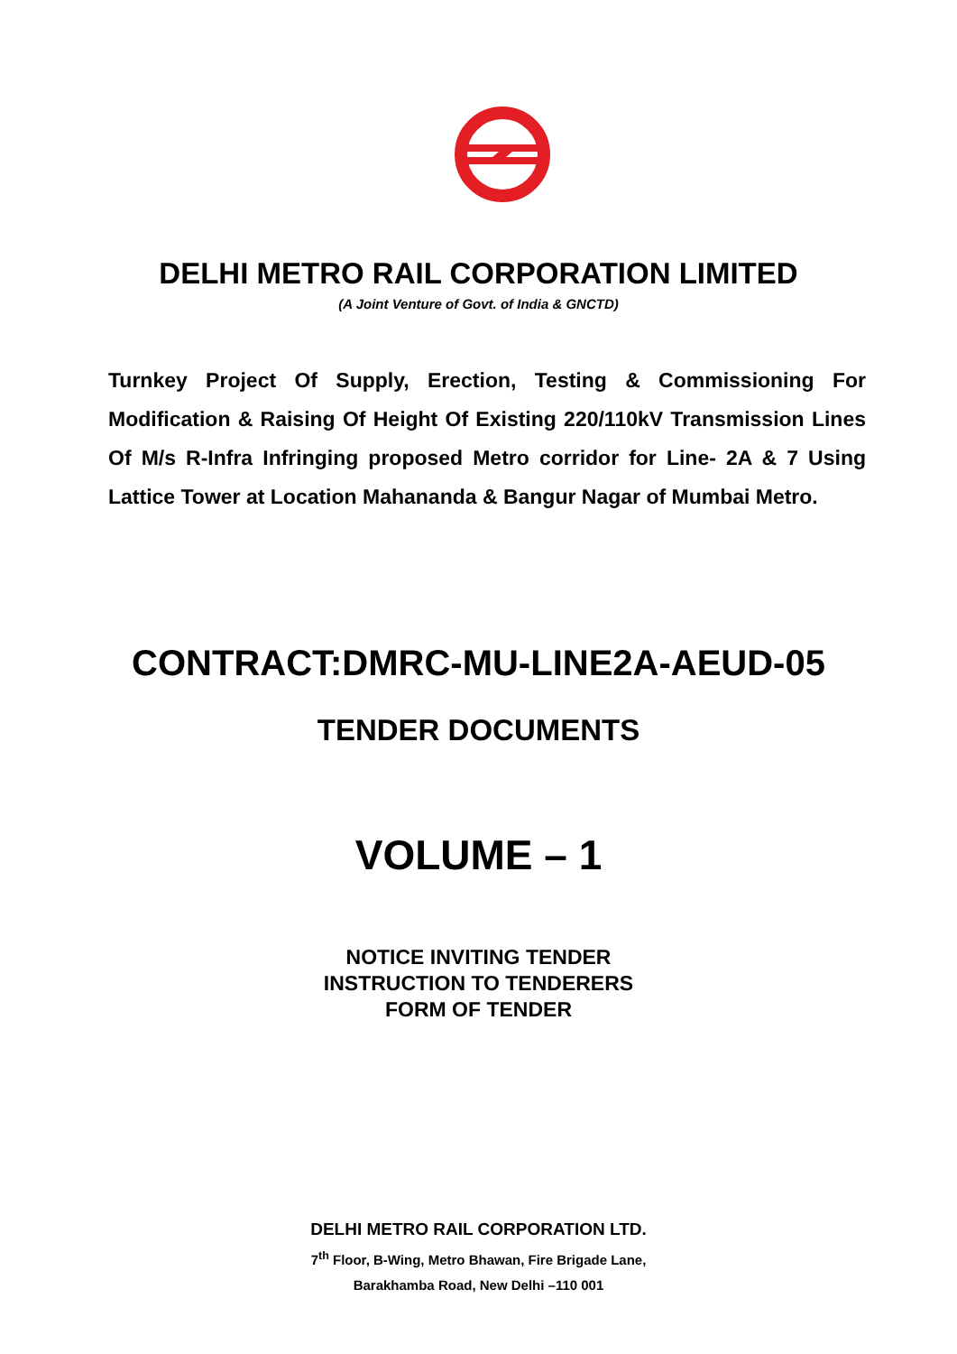DELHI METRO RAIL CORPORATION LIMITED
(A Joint Venture of Govt. of India & GNCTD)
Turnkey Project Of Supply, Erection, Testing & Commissioning For Modification & Raising Of Height Of Existing 220/110kV Transmission Lines Of M/s R-Infra Infringing proposed Metro corridor for Line- 2A & 7 Using Lattice Tower at Location Mahananda & Bangur Nagar of Mumbai Metro.
CONTRACT:DMRC-MU-LINE2A-AEUD-05
TENDER DOCUMENTS
VOLUME – 1
NOTICE INVITING TENDER
INSTRUCTION TO TENDERERS
FORM OF TENDER
DELHI METRO RAIL CORPORATION LTD.
7<sup>th</sup> Floor, B-Wing, Metro Bhawan, Fire Brigade Lane,
Barakhamba Road, New Delhi –110 001